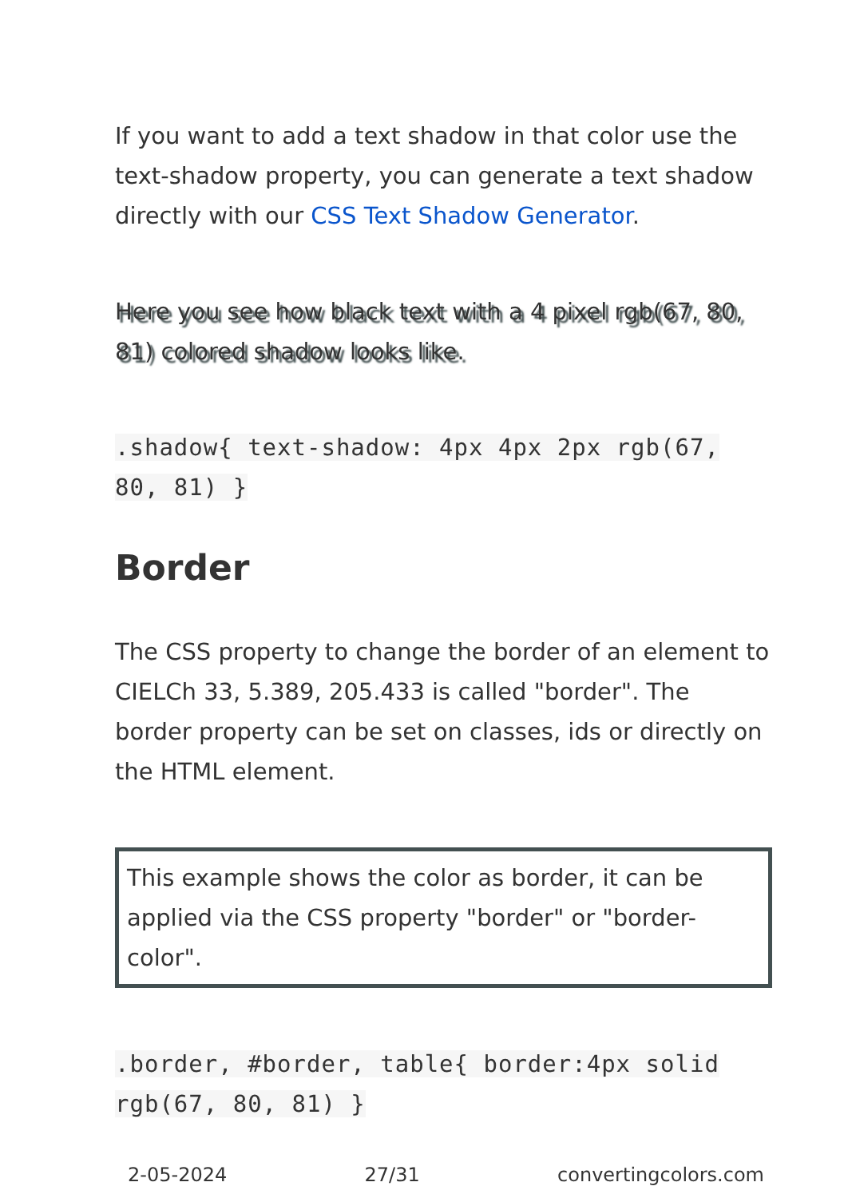If you want to add a text shadow in that color use the text-shadow property, you can generate a text shadow directly with our CSS Text Shadow Generator.
Here you see how black text with a 4 pixel rgb(67, 80, 81) colored shadow looks like.
.shadow{ text-shadow: 4px 4px 2px rgb(67, 80, 81) }
Border
The CSS property to change the border of an element to CIELCh 33, 5.389, 205.433 is called "border". The border property can be set on classes, ids or directly on the HTML element.
This example shows the color as border, it can be applied via the CSS property "border" or "border-color".
.border, #border, table{ border:4px solid rgb(67, 80, 81) }
2-05-2024 27/31 convertingcolors.com